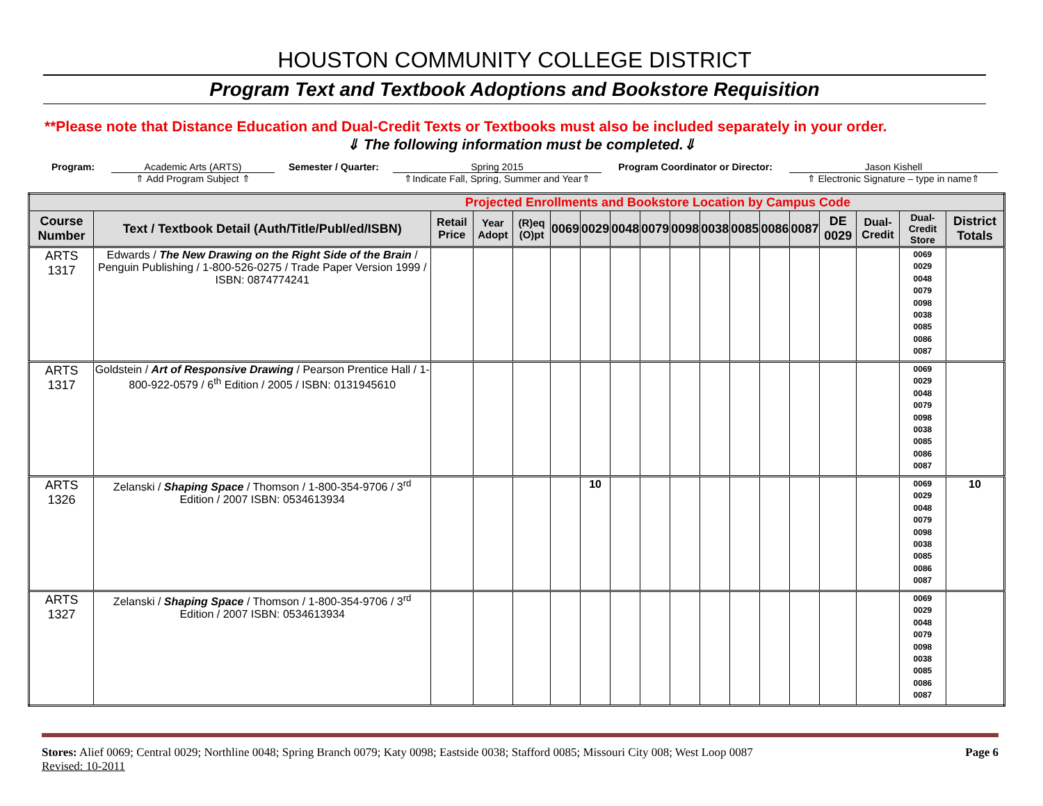HOUSTON COMMUNITY COLLEGE DISTRICT
Program Text and Textbook Adoptions and Bookstore Requisition
**Please note that Distance Education and Dual-Credit Texts or Textbooks must also be included separately in your order.
⇓ The following information must be completed.⇓
Program: Academic Arts (ARTS)
⇑ Add Program Subject ⇑
Semester / Quarter: Spring 2015
⇑Indicate Fall, Spring, Summer and Year⇑
Program Coordinator or Director: Jason Kishell
⇑ Electronic Signature – type in name⇑
| Projected Enrollments and Bookstore Location by Campus Code | | | | | | | | | | | | | | | | | |
| --- | --- | --- | --- | --- | --- | --- | --- | --- | --- | --- | --- | --- | --- | --- | --- | --- | --- |
| Course Number | Text / Textbook Detail (Auth/Title/Publ/ed/ISBN) | Retail Price | Year Adopt | (R)eq (O)pt | 0069 | 0029 | 0048 | 0079 | 0098 | 0038 | 0085 | 0086 | 0087 | DE 0029 | Dual-Credit | Dual-Credit Store | District Totals |
| ARTS 1317 | Edwards / The New Drawing on the Right Side of the Brain / Penguin Publishing / 1-800-526-0275 / Trade Paper Version 1999 / ISBN: 0874774241 | | | | | | | | | | | | | | | 0069 0029 0048 0079 0098 0038 0085 0086 0087 | |
| ARTS 1317 | Goldstein / Art of Responsive Drawing / Pearson Prentice Hall / 1-800-922-0579 / 6<sup>th</sup> Edition / 2005 / ISBN: 0131945610 | | | | | | | | | | | | | | | 0069 0029 0048 0079 0098 0038 0085 0086 0087 | |
| ARTS 1326 | Zelanski / Shaping Space / Thomson / 1-800-354-9706 / 3<sup>rd</sup> Edition / 2007 ISBN: 0534613934 | | | | | 10 | | | | | | | | | | 0069 0029 0048 0079 0098 0038 0085 0086 0087 | 10 |
| ARTS 1327 | Zelanski / Shaping Space / Thomson / 1-800-354-9706 / 3<sup>rd</sup> Edition / 2007 ISBN: 0534613934 | | | | | | | | | | | | | | | 0069 0029 0048 0079 0098 0038 0085 0086 0087 | |
Stores: Alief 0069; Central 0029; Northline 0048; Spring Branch 0079; Katy 0098; Eastside 0038; Stafford 0085; Missouri City 008; West Loop 0087
Revised: 10-2011
Page 6